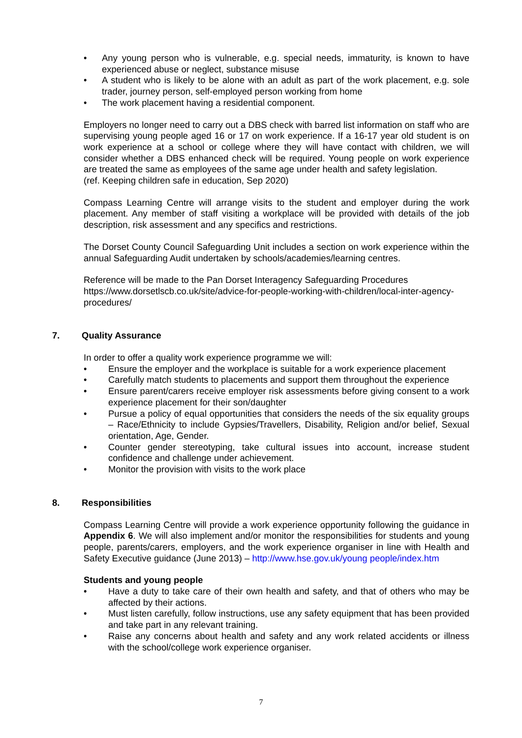Any young person who is vulnerable, e.g. special needs, immaturity, is known to have experienced abuse or neglect, substance misuse
A student who is likely to be alone with an adult as part of the work placement, e.g. sole trader, journey person, self-employed person working from home
The work placement having a residential component.
Employers no longer need to carry out a DBS check with barred list information on staff who are supervising young people aged 16 or 17 on work experience. If a 16-17 year old student is on work experience at a school or college where they will have contact with children, we will consider whether a DBS enhanced check will be required. Young people on work experience are treated the same as employees of the same age under health and safety legislation.
(ref. Keeping children safe in education, Sep 2020)
Compass Learning Centre will arrange visits to the student and employer during the work placement. Any member of staff visiting a workplace will be provided with details of the job description, risk assessment and any specifics and restrictions.
The Dorset County Council Safeguarding Unit includes a section on work experience within the annual Safeguarding Audit undertaken by schools/academies/learning centres.
Reference will be made to the Pan Dorset Interagency Safeguarding Procedures https://www.dorsetlscb.co.uk/site/advice-for-people-working-with-children/local-inter-agency-procedures/
7. Quality Assurance
In order to offer a quality work experience programme we will:
Ensure the employer and the workplace is suitable for a work experience placement
Carefully match students to placements and support them throughout the experience
Ensure parent/carers receive employer risk assessments before giving consent to a work experience placement for their son/daughter
Pursue a policy of equal opportunities that considers the needs of the six equality groups – Race/Ethnicity to include Gypsies/Travellers, Disability, Religion and/or belief, Sexual orientation, Age, Gender.
Counter gender stereotyping, take cultural issues into account, increase student confidence and challenge under achievement.
Monitor the provision with visits to the work place
8. Responsibilities
Compass Learning Centre will provide a work experience opportunity following the guidance in Appendix 6. We will also implement and/or monitor the responsibilities for students and young people, parents/carers, employers, and the work experience organiser in line with Health and Safety Executive guidance (June 2013) – http://www.hse.gov.uk/young people/index.htm
Students and young people
Have a duty to take care of their own health and safety, and that of others who may be affected by their actions.
Must listen carefully, follow instructions, use any safety equipment that has been provided and take part in any relevant training.
Raise any concerns about health and safety and any work related accidents or illness with the school/college work experience organiser.
7